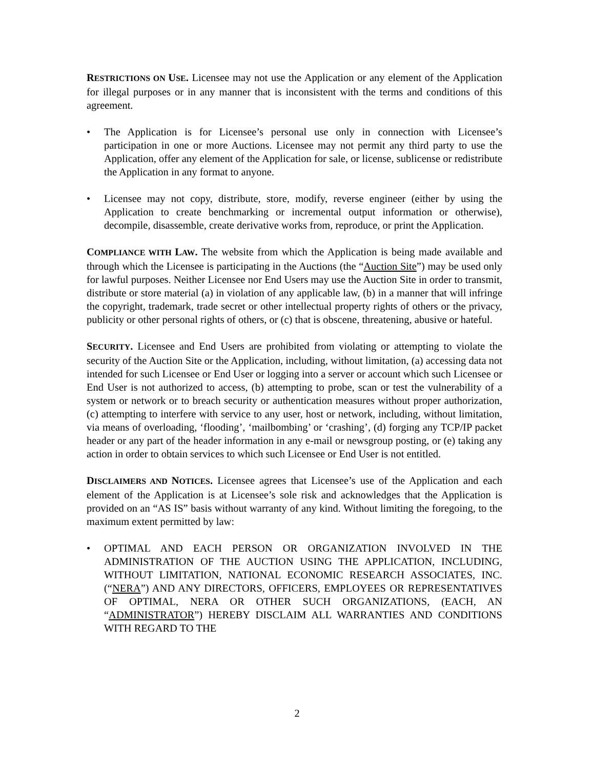RESTRICTIONS ON USE. Licensee may not use the Application or any element of the Application for illegal purposes or in any manner that is inconsistent with the terms and conditions of this agreement.
• The Application is for Licensee’s personal use only in connection with Licensee’s participation in one or more Auctions. Licensee may not permit any third party to use the Application, offer any element of the Application for sale, or license, sublicense or redistribute the Application in any format to anyone.
• Licensee may not copy, distribute, store, modify, reverse engineer (either by using the Application to create benchmarking or incremental output information or otherwise), decompile, disassemble, create derivative works from, reproduce, or print the Application.
COMPLIANCE WITH LAW. The website from which the Application is being made available and through which the Licensee is participating in the Auctions (the “Auction Site”) may be used only for lawful purposes. Neither Licensee nor End Users may use the Auction Site in order to transmit, distribute or store material (a) in violation of any applicable law, (b) in a manner that will infringe the copyright, trademark, trade secret or other intellectual property rights of others or the privacy, publicity or other personal rights of others, or (c) that is obscene, threatening, abusive or hateful.
SECURITY. Licensee and End Users are prohibited from violating or attempting to violate the security of the Auction Site or the Application, including, without limitation, (a) accessing data not intended for such Licensee or End User or logging into a server or account which such Licensee or End User is not authorized to access, (b) attempting to probe, scan or test the vulnerability of a system or network or to breach security or authentication measures without proper authorization, (c) attempting to interfere with service to any user, host or network, including, without limitation, via means of overloading, ‘flooding’, ‘mailbombing’ or ‘crashing’, (d) forging any TCP/IP packet header or any part of the header information in any e-mail or newsgroup posting, or (e) taking any action in order to obtain services to which such Licensee or End User is not entitled.
DISCLAIMERS AND NOTICES. Licensee agrees that Licensee’s use of the Application and each element of the Application is at Licensee’s sole risk and acknowledges that the Application is provided on an “AS IS” basis without warranty of any kind. Without limiting the foregoing, to the maximum extent permitted by law:
• OPTIMAL AND EACH PERSON OR ORGANIZATION INVOLVED IN THE ADMINISTRATION OF THE AUCTION USING THE APPLICATION, INCLUDING, WITHOUT LIMITATION, NATIONAL ECONOMIC RESEARCH ASSOCIATES, INC. (“NERA”) AND ANY DIRECTORS, OFFICERS, EMPLOYEES OR REPRESENTATIVES OF OPTIMAL, NERA OR OTHER SUCH ORGANIZATIONS, (EACH, AN “ADMINISTRATOR”) HEREBY DISCLAIM ALL WARRANTIES AND CONDITIONS WITH REGARD TO THE
2